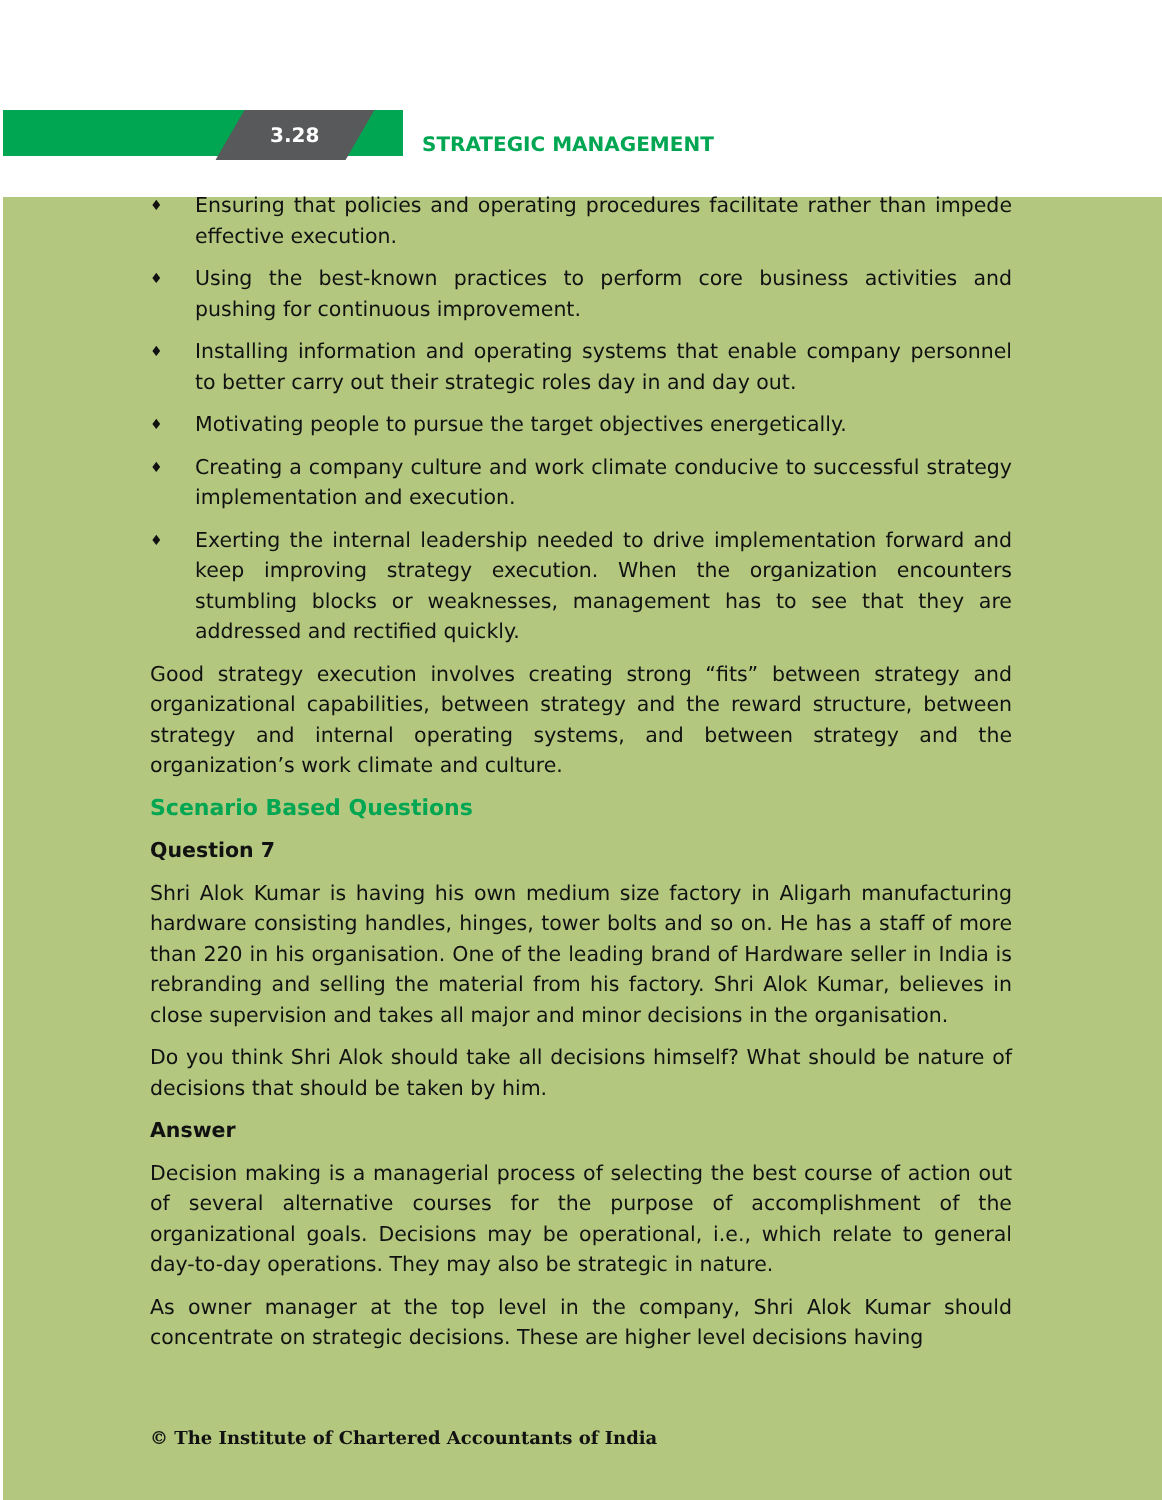3.28 STRATEGIC MANAGEMENT
♦
Ensuring that policies and operating procedures facilitate rather than impede effective execution.
♦
Using the best-known practices to perform core business activities and pushing for continuous improvement.
♦
Installing information and operating systems that enable company personnel to better carry out their strategic roles day in and day out.
♦
Motivating people to pursue the target objectives energetically.
♦
Creating a company culture and work climate conducive to successful strategy implementation and execution.
♦
Exerting the internal leadership needed to drive implementation forward and keep improving strategy execution. When the organization encounters stumbling blocks or weaknesses, management has to see that they are addressed and rectified quickly.
Good strategy execution involves creating strong “fits” between strategy and organizational capabilities, between strategy and the reward structure, between strategy and internal operating systems, and between strategy and the organization’s work climate and culture.
Scenario Based Questions
Question 7
Shri Alok Kumar is having his own medium size factory in Aligarh manufacturing hardware consisting handles, hinges, tower bolts and so on. He has a staff of more than 220 in his organisation. One of the leading brand of Hardware seller in India is rebranding and selling the material from his factory. Shri Alok Kumar, believes in close supervision and takes all major and minor decisions in the organisation.
Do you think Shri Alok should take all decisions himself? What should be nature of decisions that should be taken by him.
Answer
Decision making is a managerial process of selecting the best course of action out of several alternative courses for the purpose of accomplishment of the organizational goals. Decisions may be operational, i.e., which relate to general day-to-day operations. They may also be strategic in nature.
As owner manager at the top level in the company, Shri Alok Kumar should concentrate on strategic decisions. These are higher level decisions having
© The Institute of Chartered Accountants of India